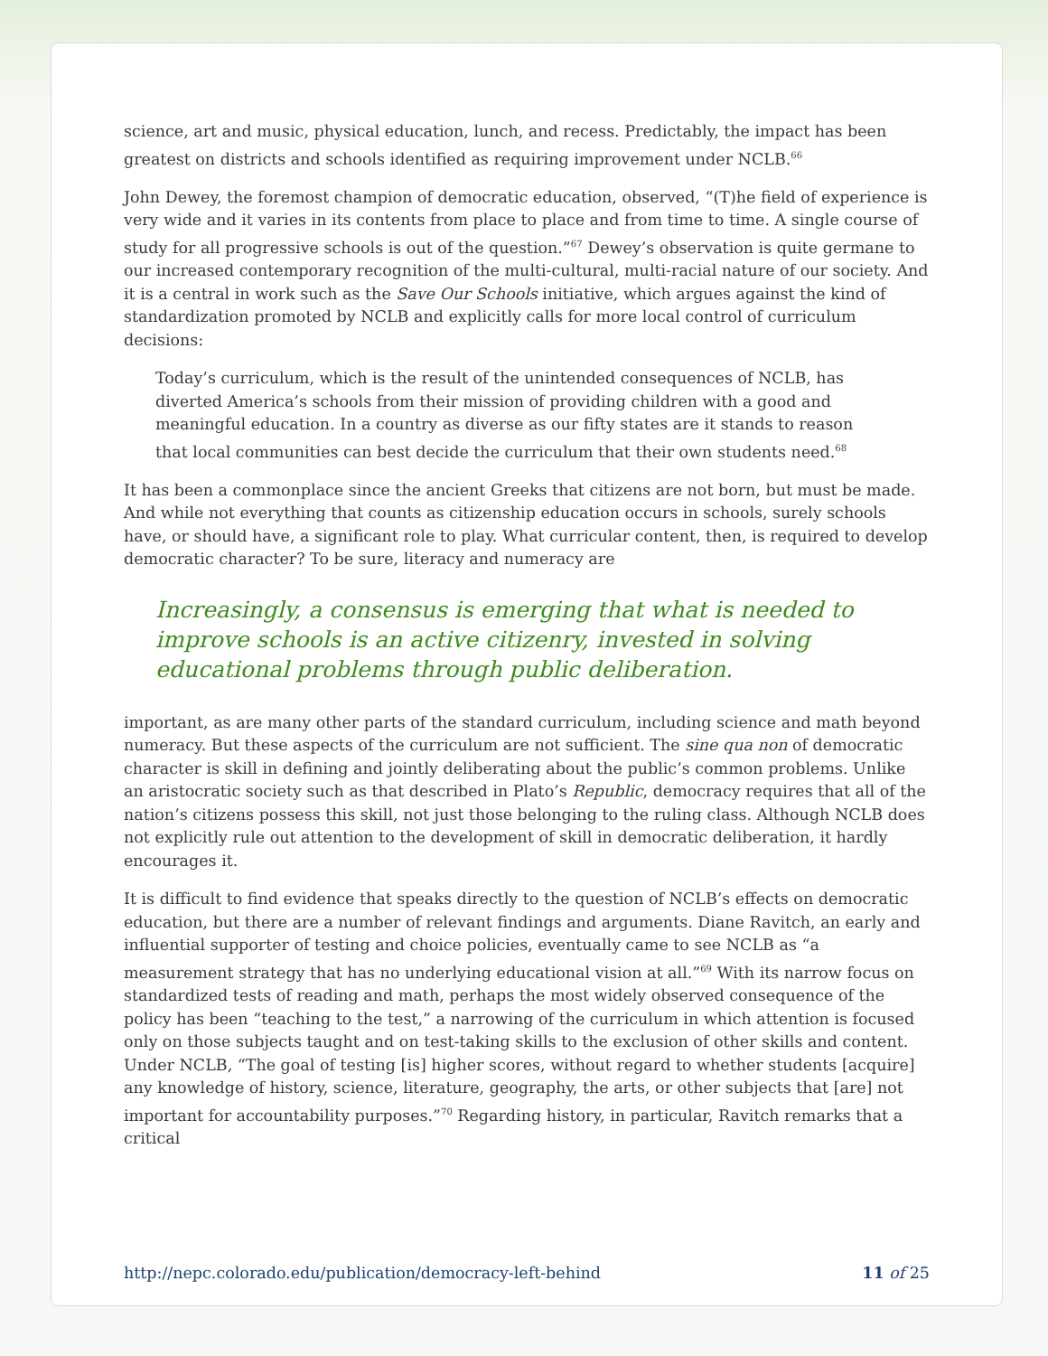science, art and music, physical education, lunch, and recess. Predictably, the impact has been greatest on districts and schools identified as requiring improvement under NCLB.<sup>66</sup>
John Dewey, the foremost champion of democratic education, observed, “(T)he field of experience is very wide and it varies in its contents from place to place and from time to time. A single course of study for all progressive schools is out of the question.”<sup>67</sup> Dewey’s observation is quite germane to our increased contemporary recognition of the multi-cultural, multi-racial nature of our society. And it is a central in work such as the Save Our Schools initiative, which argues against the kind of standardization promoted by NCLB and explicitly calls for more local control of curriculum decisions:
Today’s curriculum, which is the result of the unintended consequences of NCLB, has diverted America’s schools from their mission of providing children with a good and meaningful education. In a country as diverse as our fifty states are it stands to reason that local communities can best decide the curriculum that their own students need.<sup>68</sup>
It has been a commonplace since the ancient Greeks that citizens are not born, but must be made. And while not everything that counts as citizenship education occurs in schools, surely schools have, or should have, a significant role to play. What curricular content, then, is required to develop democratic character? To be sure, literacy and numeracy are
Increasingly, a consensus is emerging that what is needed to improve schools is an active citizenry, invested in solving educational problems through public deliberation.
important, as are many other parts of the standard curriculum, including science and math beyond numeracy. But these aspects of the curriculum are not sufficient. The sine qua non of democratic character is skill in defining and jointly deliberating about the public’s common problems. Unlike an aristocratic society such as that described in Plato’s Republic, democracy requires that all of the nation’s citizens possess this skill, not just those belonging to the ruling class. Although NCLB does not explicitly rule out attention to the development of skill in democratic deliberation, it hardly encourages it.
It is difficult to find evidence that speaks directly to the question of NCLB’s effects on democratic education, but there are a number of relevant findings and arguments. Diane Ravitch, an early and influential supporter of testing and choice policies, eventually came to see NCLB as “a measurement strategy that has no underlying educational vision at all.”<sup>69</sup> With its narrow focus on standardized tests of reading and math, perhaps the most widely observed consequence of the policy has been “teaching to the test,” a narrowing of the curriculum in which attention is focused only on those subjects taught and on test-taking skills to the exclusion of other skills and content. Under NCLB, “The goal of testing [is] higher scores, without regard to whether students [acquire] any knowledge of history, science, literature, geography, the arts, or other subjects that [are] not important for accountability purposes.”<sup>70</sup> Regarding history, in particular, Ravitch remarks that a critical
http://nepc.colorado.edu/publication/democracy-left-behind 11 of 25